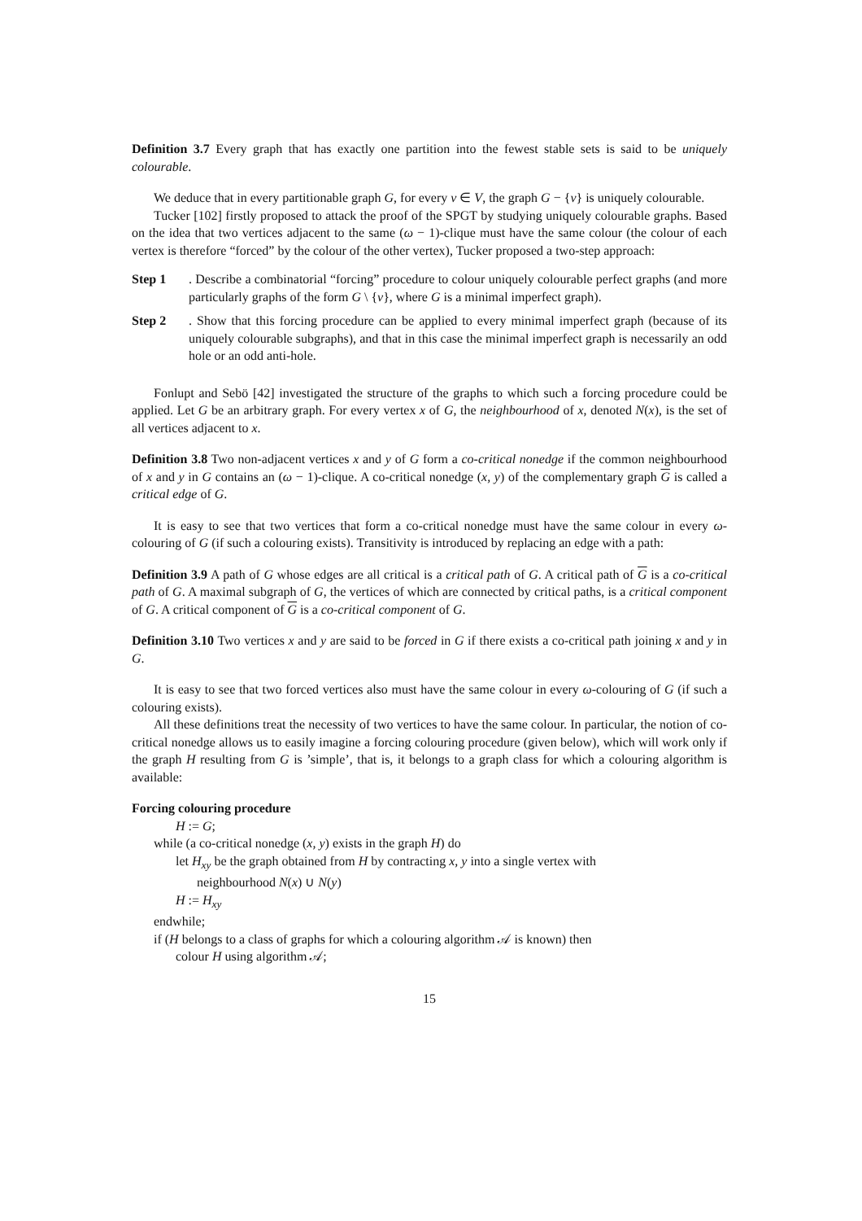Definition 3.7 Every graph that has exactly one partition into the fewest stable sets is said to be uniquely colourable.
We deduce that in every partitionable graph G, for every v ∈ V, the graph G − {v} is uniquely colourable.
Tucker [102] firstly proposed to attack the proof of the SPGT by studying uniquely colourable graphs. Based on the idea that two vertices adjacent to the same (ω − 1)-clique must have the same colour (the colour of each vertex is therefore “forced” by the colour of the other vertex), Tucker proposed a two-step approach:
Step 1 . Describe a combinatorial “forcing” procedure to colour uniquely colourable perfect graphs (and more particularly graphs of the form G \ {v}, where G is a minimal imperfect graph).
Step 2 . Show that this forcing procedure can be applied to every minimal imperfect graph (because of its uniquely colourable subgraphs), and that in this case the minimal imperfect graph is necessarily an odd hole or an odd anti-hole.
Fonlupt and Sebö [42] investigated the structure of the graphs to which such a forcing procedure could be applied. Let G be an arbitrary graph. For every vertex x of G, the neighbourhood of x, denoted N(x), is the set of all vertices adjacent to x.
Definition 3.8 Two non-adjacent vertices x and y of G form a co-critical nonedge if the common neighbourhood of x and y in G contains an (ω − 1)-clique. A co-critical nonedge (x, y) of the complementary graph G is called a critical edge of G.
It is easy to see that two vertices that form a co-critical nonedge must have the same colour in every ω-colouring of G (if such a colouring exists). Transitivity is introduced by replacing an edge with a path:
Definition 3.9 A path of G whose edges are all critical is a critical path of G. A critical path of G is a co-critical path of G. A maximal subgraph of G, the vertices of which are connected by critical paths, is a critical component of G. A critical component of G is a co-critical component of G.
Definition 3.10 Two vertices x and y are said to be forced in G if there exists a co-critical path joining x and y in G.
It is easy to see that two forced vertices also must have the same colour in every ω-colouring of G (if such a colouring exists).
All these definitions treat the necessity of two vertices to have the same colour. In particular, the notion of co-critical nonedge allows us to easily imagine a forcing colouring procedure (given below), which will work only if the graph H resulting from G is ’simple’, that is, it belongs to a graph class for which a colouring algorithm is available:
Forcing colouring procedure
H := G;
while (a co-critical nonedge (x, y) exists in the graph H) do
let H<sub>xy</sub> be the graph obtained from H by contracting x, y into a single vertex with
neighbourhood N(x) ∪ N(y)
H := H<sub>xy</sub>
endwhile;
if (H belongs to a class of graphs for which a colouring algorithm 𝒜 is known) then
colour H using algorithm 𝒜;
15